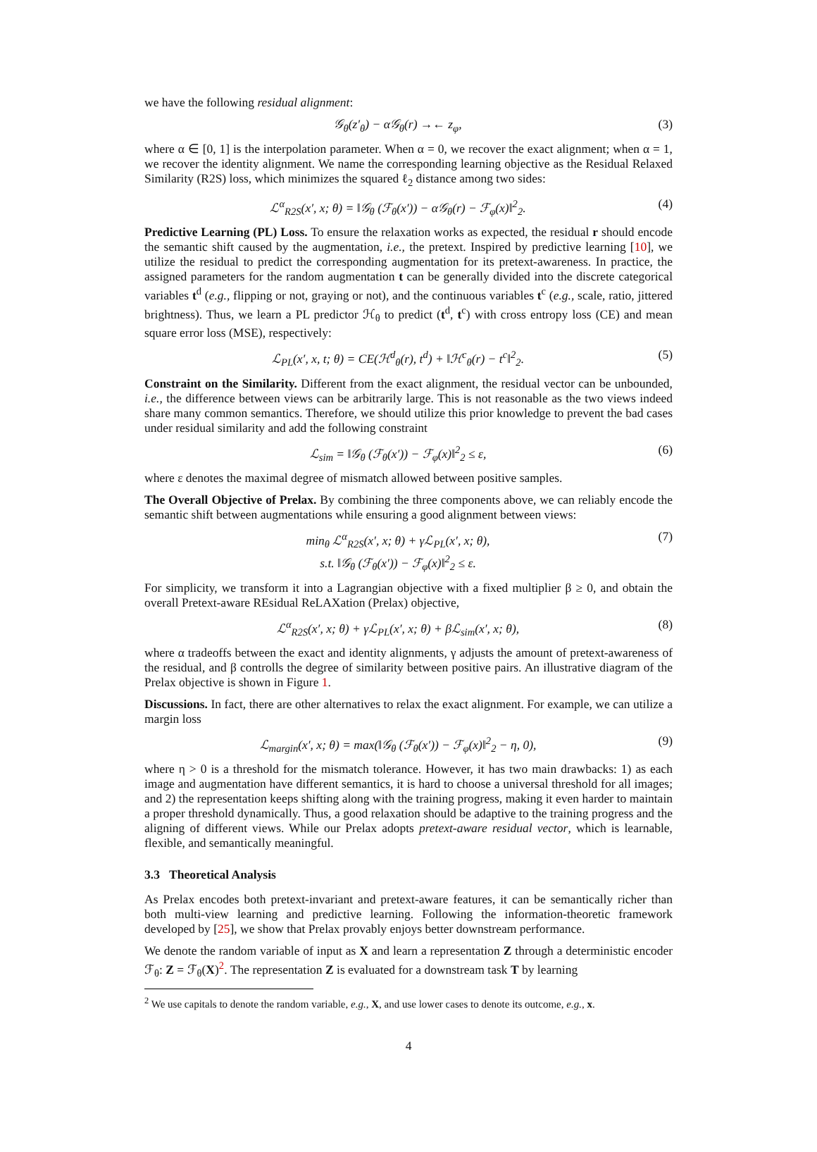we have the following residual alignment:
𝒢<sub>θ</sub>(z′<sub>θ</sub>) − α𝒢<sub>θ</sub>(r) →← z<sub>φ</sub>, (3)
where α ∈ [0, 1] is the interpolation parameter. When α = 0, we recover the exact alignment; when α = 1, we recover the identity alignment. We name the corresponding learning objective as the Residual Relaxed Similarity (R2S) loss, which minimizes the squared ℓ<sub>2</sub> distance among two sides:
ℒ<sup>α</sup><sub>R2S</sub>(x′, x; θ) = ‖𝒢<sub>θ</sub> (ℱ<sub>θ</sub>(x′)) − α𝒢<sub>θ</sub>(r) − ℱ<sub>φ</sub>(x)‖<sup>2</sup><sub>2</sub>. (4)
Predictive Learning (PL) Loss. To ensure the relaxation works as expected, the residual r should encode the semantic shift caused by the augmentation, i.e., the pretext. Inspired by predictive learning [10], we utilize the residual to predict the corresponding augmentation for its pretext-awareness. In practice, the assigned parameters for the random augmentation t can be generally divided into the discrete categorical variables t<sup>d</sup> (e.g., flipping or not, graying or not), and the continuous variables t<sup>c</sup> (e.g., scale, ratio, jittered brightness). Thus, we learn a PL predictor ℋ<sub>θ</sub> to predict (t<sup>d</sup>, t<sup>c</sup>) with cross entropy loss (CE) and mean square error loss (MSE), respectively:
ℒ<sub>PL</sub>(x′, x, t; θ) = CE(ℋ<sup>d</sup><sub>θ</sub>(r), t<sup>d</sup>) + ‖ℋ<sup>c</sup><sub>θ</sub>(r) − t<sup>c</sup>‖<sup>2</sup><sub>2</sub>. (5)
Constraint on the Similarity. Different from the exact alignment, the residual vector can be unbounded, i.e., the difference between views can be arbitrarily large. This is not reasonable as the two views indeed share many common semantics. Therefore, we should utilize this prior knowledge to prevent the bad cases under residual similarity and add the following constraint
ℒ<sub>sim</sub> = ‖𝒢<sub>θ</sub> (ℱ<sub>θ</sub>(x′)) − ℱ<sub>φ</sub>(x)‖<sup>2</sup><sub>2</sub> ≤ ε, (6)
where ε denotes the maximal degree of mismatch allowed between positive samples.
The Overall Objective of Prelax. By combining the three components above, we can reliably encode the semantic shift between augmentations while ensuring a good alignment between views:
min<sub>θ</sub> ℒ<sup>α</sup><sub>R2S</sub>(x′, x; θ) + γℒ<sub>PL</sub>(x′, x; θ),
s.t. ‖𝒢<sub>θ</sub> (ℱ<sub>θ</sub>(x′)) − ℱ<sub>φ</sub>(x)‖<sup>2</sup><sub>2</sub> ≤ ε. (7)
For simplicity, we transform it into a Lagrangian objective with a fixed multiplier β ≥ 0, and obtain the overall Pretext-aware REsidual ReLAXation (Prelax) objective,
ℒ<sup>α</sup><sub>R2S</sub>(x′, x; θ) + γℒ<sub>PL</sub>(x′, x; θ) + βℒ<sub>sim</sub>(x′, x; θ), (8)
where α tradeoffs between the exact and identity alignments, γ adjusts the amount of pretext-awareness of the residual, and β controlls the degree of similarity between positive pairs. An illustrative diagram of the Prelax objective is shown in Figure 1.
Discussions. In fact, there are other alternatives to relax the exact alignment. For example, we can utilize a margin loss
ℒ<sub>margin</sub>(x′, x; θ) = max(‖𝒢<sub>θ</sub> (ℱ<sub>θ</sub>(x′)) − ℱ<sub>φ</sub>(x)‖<sup>2</sup><sub>2</sub> − η, 0), (9)
where η > 0 is a threshold for the mismatch tolerance. However, it has two main drawbacks: 1) as each image and augmentation have different semantics, it is hard to choose a universal threshold for all images; and 2) the representation keeps shifting along with the training progress, making it even harder to maintain a proper threshold dynamically. Thus, a good relaxation should be adaptive to the training progress and the aligning of different views. While our Prelax adopts pretext-aware residual vector, which is learnable, flexible, and semantically meaningful.
3.3 Theoretical Analysis
As Prelax encodes both pretext-invariant and pretext-aware features, it can be semantically richer than both multi-view learning and predictive learning. Following the information-theoretic framework developed by [25], we show that Prelax provably enjoys better downstream performance.
We denote the random variable of input as X and learn a representation Z through a deterministic encoder ℱ<sub>θ</sub>: Z = ℱ<sub>θ</sub>(X)<sup>2</sup>. The representation Z is evaluated for a downstream task T by learning
<sup>2</sup> We use capitals to denote the random variable, e.g., X, and use lower cases to denote its outcome, e.g., x.
4